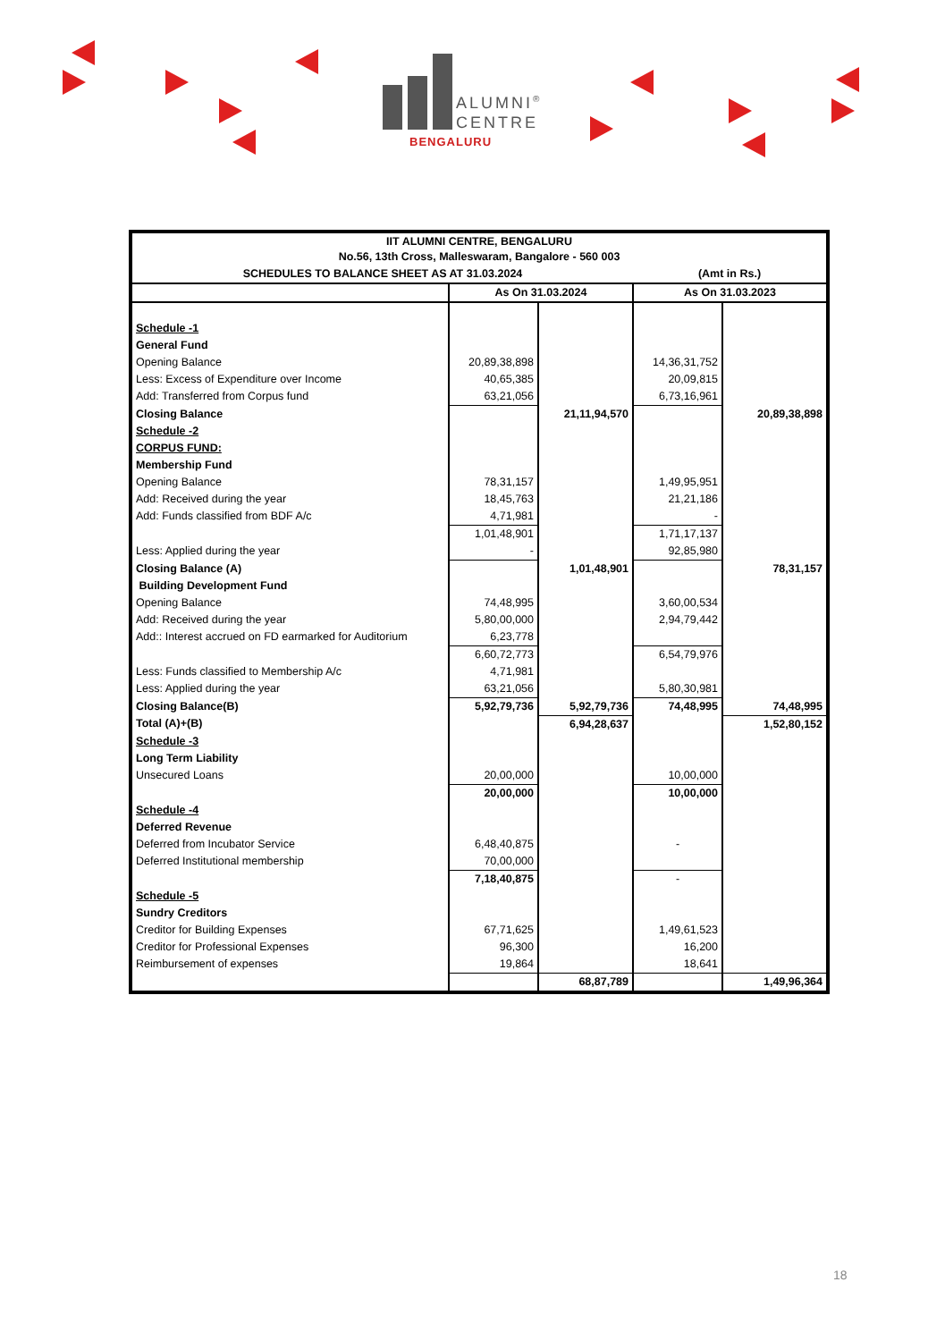ALUMNI<sup>®</sup>
CENTRE
BENGALURU
| IIT ALUMNI CENTRE, BENGALURU No.56, 13th Cross, Malleswaram, Bangalore - 560 003 | | | | |
| --- | --- | --- | --- | --- |
| SCHEDULES TO BALANCE SHEET AS AT 31.03.2024 | | | (Amt in Rs.) | |
| | As On 31.03.2024 | | As On 31.03.2023 | |
| Schedule -1 | | | | |
| General Fund | | | | |
| Opening Balance | 20,89,38,898 | | 14,36,31,752 | |
| Less: Excess of Expenditure over Income | 40,65,385 | | 20,09,815 | |
| Add: Transferred from Corpus fund | 63,21,056 | | 6,73,16,961 | |
| Closing Balance | | 21,11,94,570 | | 20,89,38,898 |
| Schedule -2 | | | | |
| CORPUS FUND: | | | | |
| Membership Fund | | | | |
| Opening Balance | 78,31,157 | | 1,49,95,951 | |
| Add: Received during the year | 18,45,763 | | 21,21,186 | |
| Add: Funds classified from BDF A/c | 4,71,981 | | - | |
| | 1,01,48,901 | | 1,71,17,137 | |
| Less: Applied during the year | - | | 92,85,980 | |
| Closing Balance (A) | | 1,01,48,901 | | 78,31,157 |
| Building Development Fund | | | | |
| Opening Balance | 74,48,995 | | 3,60,00,534 | |
| Add: Received during the year | 5,80,00,000 | | 2,94,79,442 | |
| Add:: Interest accrued on FD earmarked for Auditorium | 6,23,778 | | | |
| | 6,60,72,773 | | 6,54,79,976 | |
| Less: Funds classified to Membership A/c | 4,71,981 | | | |
| Less: Applied during the year | 63,21,056 | | 5,80,30,981 | |
| Closing Balance(B) | 5,92,79,736 | 5,92,79,736 | 74,48,995 | 74,48,995 |
| Total (A)+(B) | | 6,94,28,637 | | 1,52,80,152 |
| Schedule -3 | | | | |
| Long Term Liability | | | | |
| Unsecured Loans | 20,00,000 | | 10,00,000 | |
| | 20,00,000 | | 10,00,000 | |
| Schedule -4 | | | | |
| Deferred Revenue | | | | |
| Deferred from Incubator Service | 6,48,40,875 | | - | |
| Deferred Institutional membership | 70,00,000 | | | |
| | 7,18,40,875 | | - | |
| Schedule -5 | | | | |
| Sundry Creditors | | | | |
| Creditor for Building Expenses | 67,71,625 | | 1,49,61,523 | |
| Creditor for Professional Expenses | 96,300 | | 16,200 | |
| Reimbursement of expenses | 19,864 | | 18,641 | |
| | | 68,87,789 | | 1,49,96,364 |
18